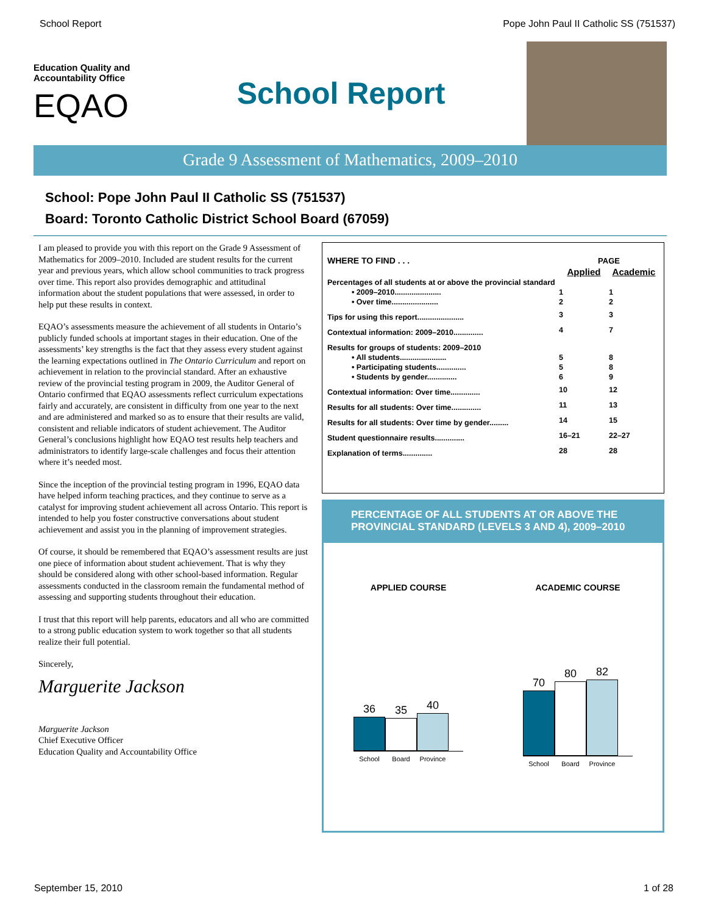School Report Pope John Paul II Catholic SS (751537)
Education Quality and Accountability Office
EQAO
School Report
Grade 9 Assessment of Mathematics, 2009–2010
School: Pope John Paul II Catholic SS (751537)
Board: Toronto Catholic District School Board (67059)
I am pleased to provide you with this report on the Grade 9 Assessment of Mathematics for 2009–2010. Included are student results for the current year and previous years, which allow school communities to track progress over time. This report also provides demographic and attitudinal information about the student populations that were assessed, in order to help put these results in context.
EQAO’s assessments measure the achievement of all students in Ontario’s publicly funded schools at important stages in their education. One of the assessments’ key strengths is the fact that they assess every student against the learning expectations outlined in The Ontario Curriculum and report on achievement in relation to the provincial standard. After an exhaustive review of the provincial testing program in 2009, the Auditor General of Ontario confirmed that EQAO assessments reflect curriculum expectations fairly and accurately, are consistent in difficulty from one year to the next and are administered and marked so as to ensure that their results are valid, consistent and reliable indicators of student achievement. The Auditor General’s conclusions highlight how EQAO test results help teachers and administrators to identify large-scale challenges and focus their attention where it’s needed most.
Since the inception of the provincial testing program in 1996, EQAO data have helped inform teaching practices, and they continue to serve as a catalyst for improving student achievement all across Ontario. This report is intended to help you foster constructive conversations about student achievement and assist you in the planning of improvement strategies.
Of course, it should be remembered that EQAO’s assessment results are just one piece of information about student achievement. That is why they should be considered along with other school-based information. Regular assessments conducted in the classroom remain the fundamental method of assessing and supporting students throughout their education.
I trust that this report will help parents, educators and all who are committed to a strong public education system to work together so that all students realize their full potential.
Sincerely,
Marguerite Jackson
Marguerite Jackson
Chief Executive Officer
Education Quality and Accountability Office
| WHERE TO FIND . . . | PAGE | |
| | Applied | Academic |
| Percentages of all students at or above the provincial standard | | |
| • 2009–2010...................... | 1 | 1 |
| • Over time...................... | 2 | 2 |
| Tips for using this report...................... | 3 | 3 |
| Contextual information: 2009–2010.............. | 4 | 7 |
| Results for groups of students: 2009–2010 | | |
| • All students...................... | 5 | 8 |
| • Participating students.............. | 5 | 8 |
| • Students by gender.............. | 6 | 9 |
| Contextual information: Over time.............. | 10 | 12 |
| Results for all students: Over time.............. | 11 | 13 |
| Results for all students: Over time by gender......... | 14 | 15 |
| Student questionnaire results.............. | 16–21 | 22–27 |
| Explanation of terms.............. | 28 | 28 |
PERCENTAGE OF ALL STUDENTS AT OR ABOVE THE PROVINCIAL STANDARD (LEVELS 3 AND 4), 2009–2010
APPLIED COURSE
36
35
40
School Board Province
ACADEMIC COURSE
70
80
82
School Board Province
September 15, 2010 1 of 28